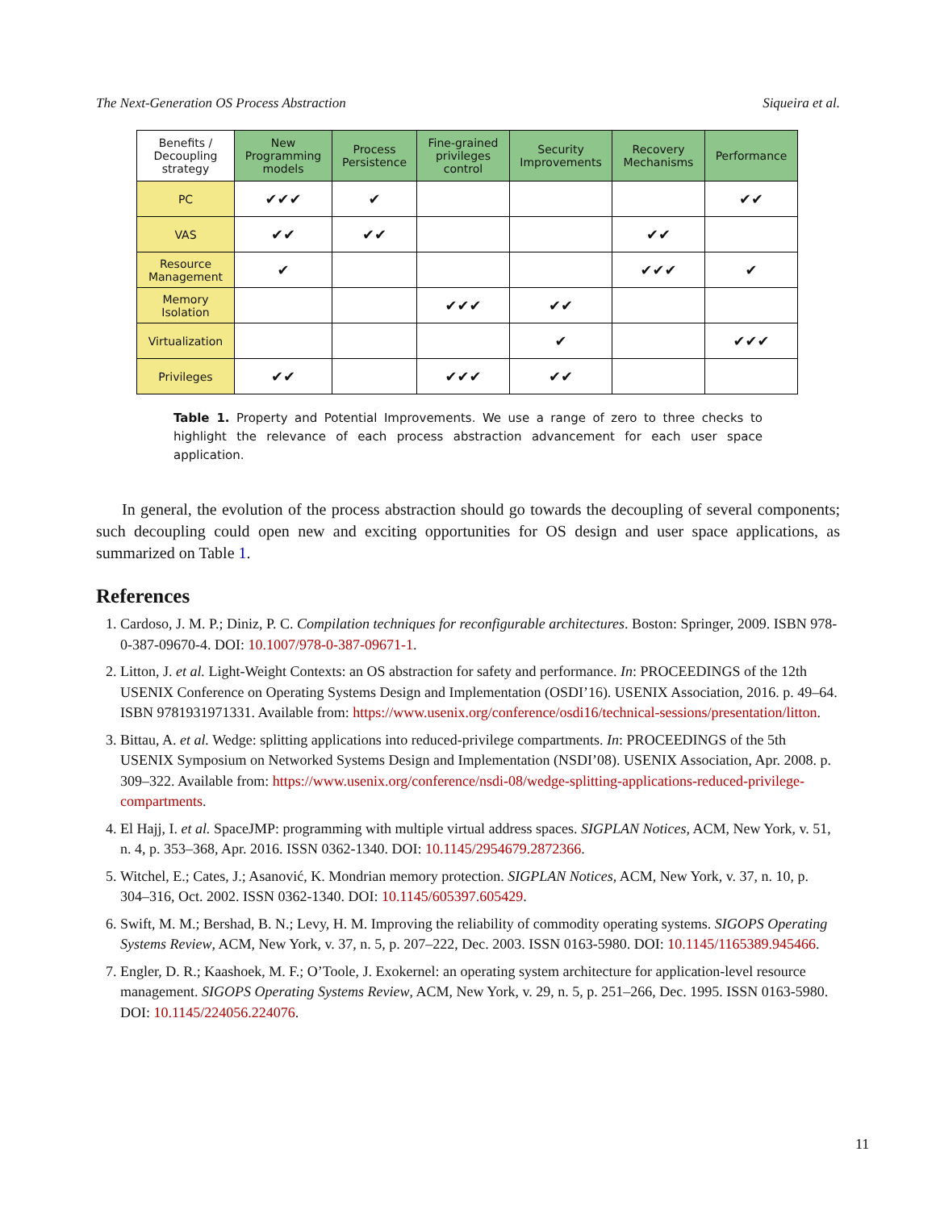The Next-Generation OS Process Abstraction Siqueira et al.
| Benefits / Decoupling strategy | New Programming models | Process Persistence | Fine-grained privileges control | Security Improvements | Recovery Mechanisms | Performance |
| --- | --- | --- | --- | --- | --- | --- |
| PC | ✔✔✔ | ✔ | | | | ✔✔ |
| VAS | ✔✔ | ✔✔ | | | ✔✔ | |
| Resource Management | ✔ | | | | ✔✔✔ | ✔ |
| Memory Isolation | | | ✔✔✔ | ✔✔ | | |
| Virtualization | | | | ✔ | | ✔✔✔ |
| Privileges | ✔✔ | | ✔✔✔ | ✔✔ | | |
Table 1. Property and Potential Improvements. We use a range of zero to three checks to highlight the relevance of each process abstraction advancement for each user space application.
In general, the evolution of the process abstraction should go towards the decoupling of several components; such decoupling could open new and exciting opportunities for OS design and user space applications, as summarized on Table 1.
References
1. Cardoso, J. M. P.; Diniz, P. C. Compilation techniques for reconfigurable architectures. Boston: Springer, 2009. ISBN 978-0-387-09670-4. DOI: 10.1007/978-0-387-09671-1.
2. Litton, J. et al. Light-Weight Contexts: an OS abstraction for safety and performance. In: PROCEEDINGS of the 12th USENIX Conference on Operating Systems Design and Implementation (OSDI’16). USENIX Association, 2016. p. 49–64. ISBN 9781931971331. Available from: https://www.usenix.org/conference/osdi16/technical-sessions/presentation/litton.
3. Bittau, A. et al. Wedge: splitting applications into reduced-privilege compartments. In: PROCEEDINGS of the 5th USENIX Symposium on Networked Systems Design and Implementation (NSDI’08). USENIX Association, Apr. 2008. p. 309–322. Available from: https://www.usenix.org/conference/nsdi-08/wedge-splitting-applications-reduced-privilege-compartments.
4. El Hajj, I. et al. SpaceJMP: programming with multiple virtual address spaces. SIGPLAN Notices, ACM, New York, v. 51, n. 4, p. 353–368, Apr. 2016. ISSN 0362-1340. DOI: 10.1145/2954679.2872366.
5. Witchel, E.; Cates, J.; Asanović, K. Mondrian memory protection. SIGPLAN Notices, ACM, New York, v. 37, n. 10, p. 304–316, Oct. 2002. ISSN 0362-1340. DOI: 10.1145/605397.605429.
6. Swift, M. M.; Bershad, B. N.; Levy, H. M. Improving the reliability of commodity operating systems. SIGOPS Operating Systems Review, ACM, New York, v. 37, n. 5, p. 207–222, Dec. 2003. ISSN 0163-5980. DOI: 10.1145/1165389.945466.
7. Engler, D. R.; Kaashoek, M. F.; O’Toole, J. Exokernel: an operating system architecture for application-level resource management. SIGOPS Operating Systems Review, ACM, New York, v. 29, n. 5, p. 251–266, Dec. 1995. ISSN 0163-5980. DOI: 10.1145/224056.224076.
11